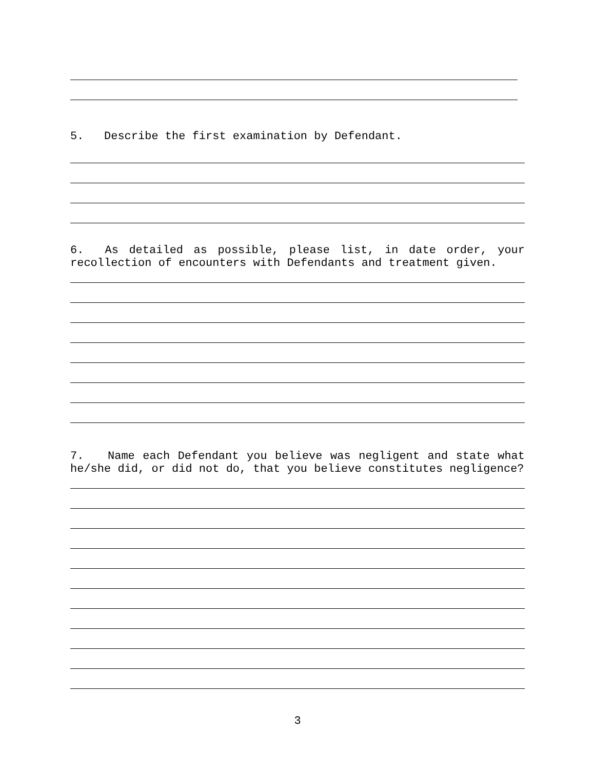5. Describe the first examination by Defendant.
6. As detailed as possible, please list, in date order, your recollection of encounters with Defendants and treatment given.
7. Name each Defendant you believe was negligent and state what he/she did, or did not do, that you believe constitutes negligence?
3